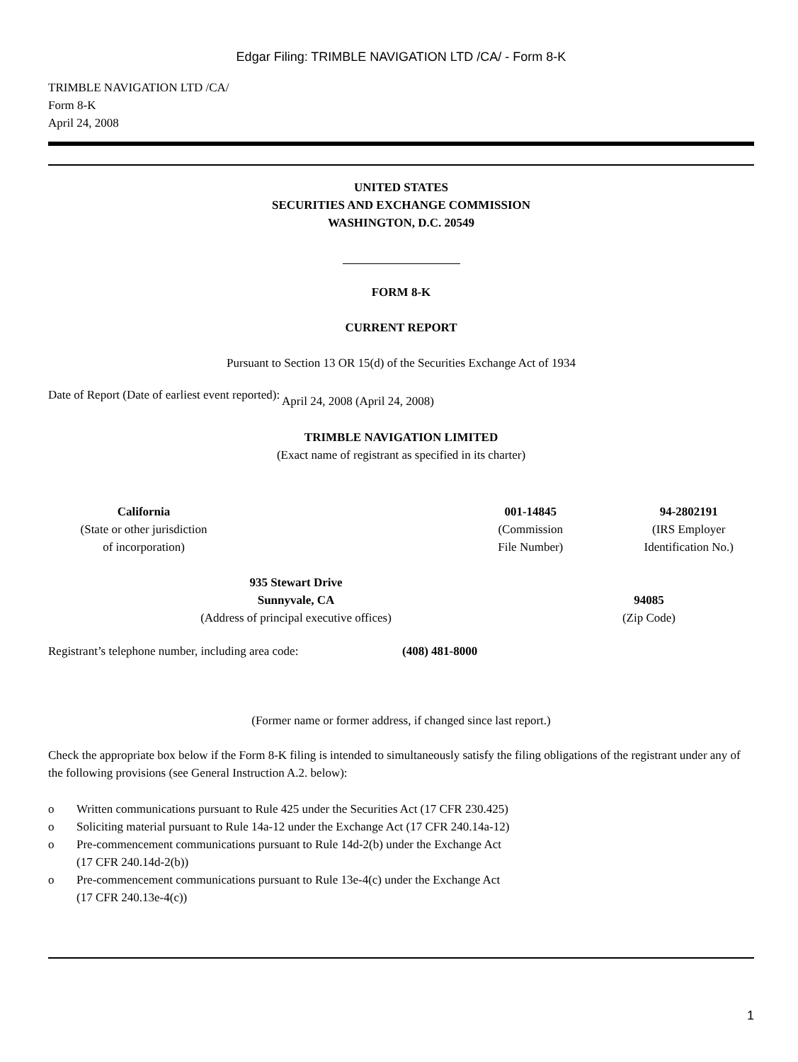Edgar Filing: TRIMBLE NAVIGATION LTD /CA/ - Form 8-K
TRIMBLE NAVIGATION LTD /CA/
Form 8-K
April 24, 2008
UNITED STATES
SECURITIES AND EXCHANGE COMMISSION
WASHINGTON, D.C. 20549
FORM 8-K
CURRENT REPORT
Pursuant to Section 13 OR 15(d) of the Securities Exchange Act of 1934
| Date of Report (Date of earliest event reported): | April 24, 2008 (April 24, 2008) |
TRIMBLE NAVIGATION LIMITED
(Exact name of registrant as specified in its charter)
| California (State or other jurisdiction of incorporation) | 001-14845 (Commission File Number) | 94-2802191 (IRS Employer Identification No.) |
| 935 Stewart Drive Sunnyvale, CA (Address of principal executive offices) | 94085 (Zip Code) |
| Registrant’s telephone number, including area code: | (408) 481-8000 |
(Former name or former address, if changed since last report.)
Check the appropriate box below if the Form 8-K filing is intended to simultaneously satisfy the filing obligations of the registrant under any of the following provisions (see General Instruction A.2. below):
o Written communications pursuant to Rule 425 under the Securities Act (17 CFR 230.425)
o Soliciting material pursuant to Rule 14a-12 under the Exchange Act (17 CFR 240.14a-12)
o Pre-commencement communications pursuant to Rule 14d-2(b) under the Exchange Act
(17 CFR 240.14d-2(b))
o Pre-commencement communications pursuant to Rule 13e-4(c) under the Exchange Act
(17 CFR 240.13e-4(c))
1